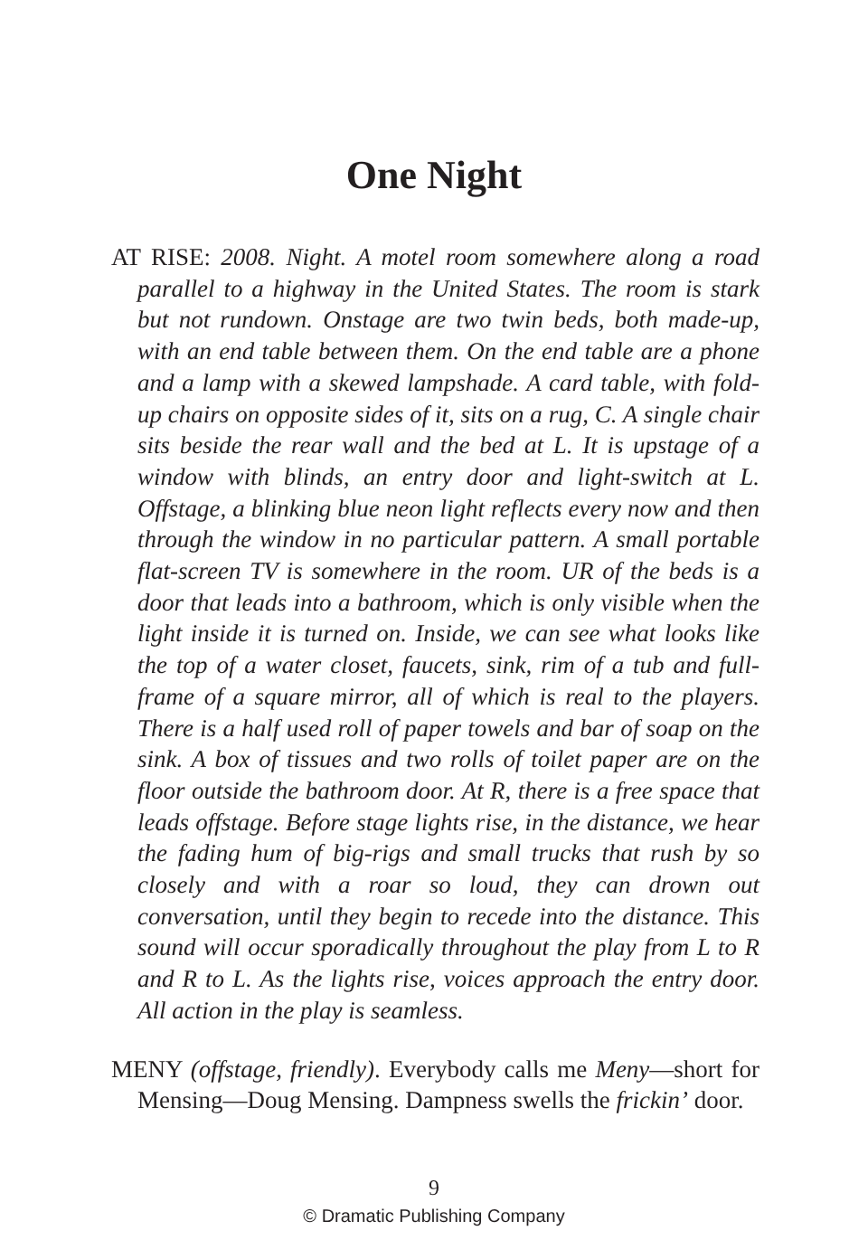One Night
AT RISE: 2008. Night. A motel room somewhere along a road parallel to a highway in the United States. The room is stark but not rundown. Onstage are two twin beds, both made-up, with an end table between them. On the end table are a phone and a lamp with a skewed lampshade. A card table, with fold-up chairs on opposite sides of it, sits on a rug, C. A single chair sits beside the rear wall and the bed at L. It is upstage of a window with blinds, an entry door and light-switch at L. Offstage, a blinking blue neon light reflects every now and then through the window in no particular pattern. A small portable flat-screen TV is somewhere in the room. UR of the beds is a door that leads into a bathroom, which is only visible when the light inside it is turned on. Inside, we can see what looks like the top of a water closet, faucets, sink, rim of a tub and full-frame of a square mirror, all of which is real to the players. There is a half used roll of paper towels and bar of soap on the sink. A box of tissues and two rolls of toilet paper are on the floor outside the bathroom door. At R, there is a free space that leads offstage. Before stage lights rise, in the distance, we hear the fading hum of big-rigs and small trucks that rush by so closely and with a roar so loud, they can drown out conversation, until they begin to recede into the distance. This sound will occur sporadically throughout the play from L to R and R to L. As the lights rise, voices approach the entry door. All action in the play is seamless.
MENY (offstage, friendly). Everybody calls me Meny—short for Mensing—Doug Mensing. Dampness swells the frickin’ door.
9
© Dramatic Publishing Company